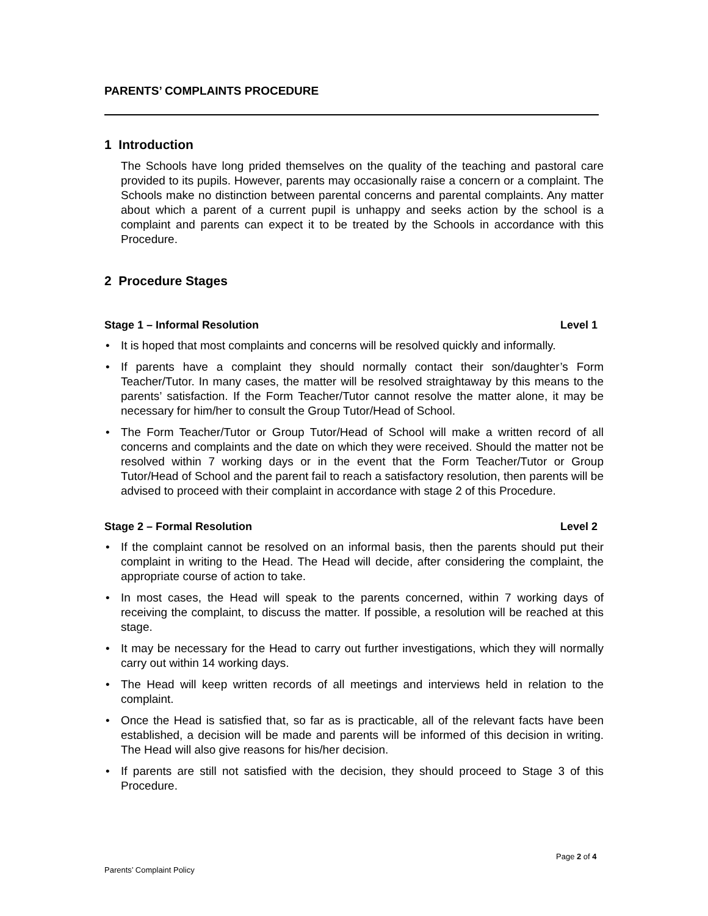PARENTS’ COMPLAINTS PROCEDURE
1 Introduction
The Schools have long prided themselves on the quality of the teaching and pastoral care provided to its pupils. However, parents may occasionally raise a concern or a complaint. The Schools make no distinction between parental concerns and parental complaints. Any matter about which a parent of a current pupil is unhappy and seeks action by the school is a complaint and parents can expect it to be treated by the Schools in accordance with this Procedure.
2 Procedure Stages
Stage 1 – Informal Resolution Level 1
• It is hoped that most complaints and concerns will be resolved quickly and informally.
• If parents have a complaint they should normally contact their son/daughter’s Form Teacher/Tutor. In many cases, the matter will be resolved straightaway by this means to the parents’ satisfaction. If the Form Teacher/Tutor cannot resolve the matter alone, it may be necessary for him/her to consult the Group Tutor/Head of School.
• The Form Teacher/Tutor or Group Tutor/Head of School will make a written record of all concerns and complaints and the date on which they were received. Should the matter not be resolved within 7 working days or in the event that the Form Teacher/Tutor or Group Tutor/Head of School and the parent fail to reach a satisfactory resolution, then parents will be advised to proceed with their complaint in accordance with stage 2 of this Procedure.
Stage 2 – Formal Resolution Level 2
• If the complaint cannot be resolved on an informal basis, then the parents should put their complaint in writing to the Head. The Head will decide, after considering the complaint, the appropriate course of action to take.
• In most cases, the Head will speak to the parents concerned, within 7 working days of receiving the complaint, to discuss the matter. If possible, a resolution will be reached at this stage.
• It may be necessary for the Head to carry out further investigations, which they will normally carry out within 14 working days.
• The Head will keep written records of all meetings and interviews held in relation to the complaint.
• Once the Head is satisfied that, so far as is practicable, all of the relevant facts have been established, a decision will be made and parents will be informed of this decision in writing. The Head will also give reasons for his/her decision.
• If parents are still not satisfied with the decision, they should proceed to Stage 3 of this Procedure.
Page 2 of 4
Parents’ Complaint Policy